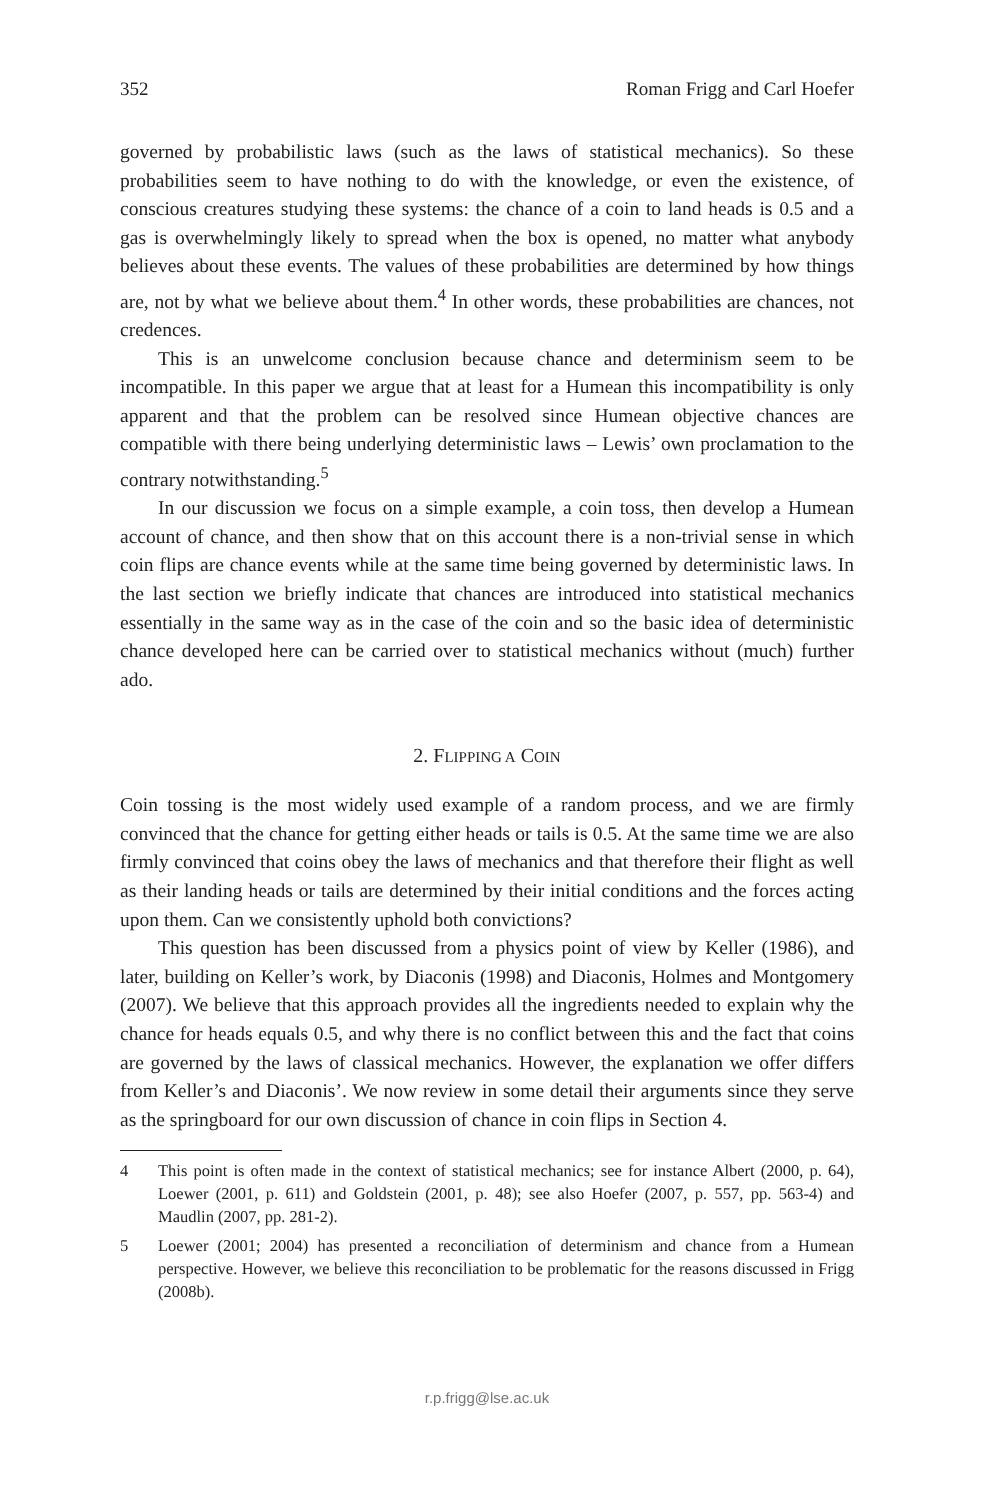352 Roman Frigg and Carl Hoefer
governed by probabilistic laws (such as the laws of statistical mechanics). So these probabilities seem to have nothing to do with the knowledge, or even the existence, of conscious creatures studying these systems: the chance of a coin to land heads is 0.5 and a gas is overwhelmingly likely to spread when the box is opened, no matter what anybody believes about these events. The values of these probabilities are determined by how things are, not by what we believe about them.<sup>4</sup> In other words, these probabilities are chances, not credences.
This is an unwelcome conclusion because chance and determinism seem to be incompatible. In this paper we argue that at least for a Humean this incompatibility is only apparent and that the problem can be resolved since Humean objective chances are compatible with there being underlying deterministic laws – Lewis’ own proclamation to the contrary notwithstanding.<sup>5</sup>
In our discussion we focus on a simple example, a coin toss, then develop a Humean account of chance, and then show that on this account there is a non-trivial sense in which coin flips are chance events while at the same time being governed by deterministic laws. In the last section we briefly indicate that chances are introduced into statistical mechanics essentially in the same way as in the case of the coin and so the basic idea of deterministic chance developed here can be carried over to statistical mechanics without (much) further ado.
2. FLIPPING A COIN
Coin tossing is the most widely used example of a random process, and we are firmly convinced that the chance for getting either heads or tails is 0.5. At the same time we are also firmly convinced that coins obey the laws of mechanics and that therefore their flight as well as their landing heads or tails are determined by their initial conditions and the forces acting upon them. Can we consistently uphold both convictions?
This question has been discussed from a physics point of view by Keller (1986), and later, building on Keller’s work, by Diaconis (1998) and Diaconis, Holmes and Montgomery (2007). We believe that this approach provides all the ingredients needed to explain why the chance for heads equals 0.5, and why there is no conflict between this and the fact that coins are governed by the laws of classical mechanics. However, the explanation we offer differs from Keller’s and Diaconis’. We now review in some detail their arguments since they serve as the springboard for our own discussion of chance in coin flips in Section 4.
4 This point is often made in the context of statistical mechanics; see for instance Albert (2000, p. 64), Loewer (2001, p. 611) and Goldstein (2001, p. 48); see also Hoefer (2007, p. 557, pp. 563-4) and Maudlin (2007, pp. 281-2).
5 Loewer (2001; 2004) has presented a reconciliation of determinism and chance from a Humean perspective. However, we believe this reconciliation to be problematic for the reasons discussed in Frigg (2008b).
r.p.frigg@lse.ac.uk